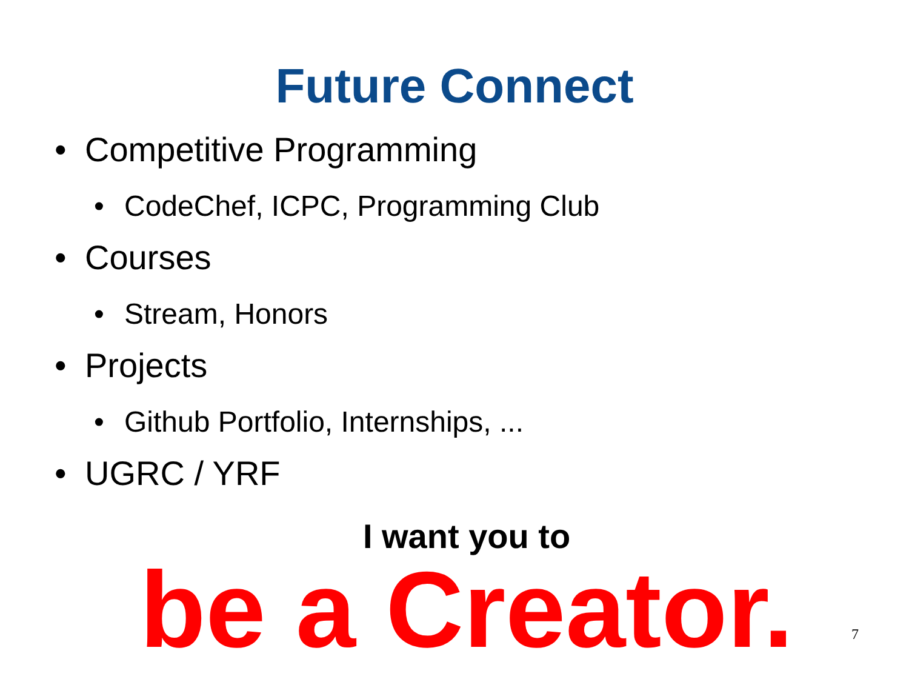Future Connect
• Competitive Programming
• CodeChef, ICPC, Programming Club
• Courses
• Stream, Honors
• Projects
• Github Portfolio, Internships, ...
• UGRC / YRF
I want you to
be a Creator.
7